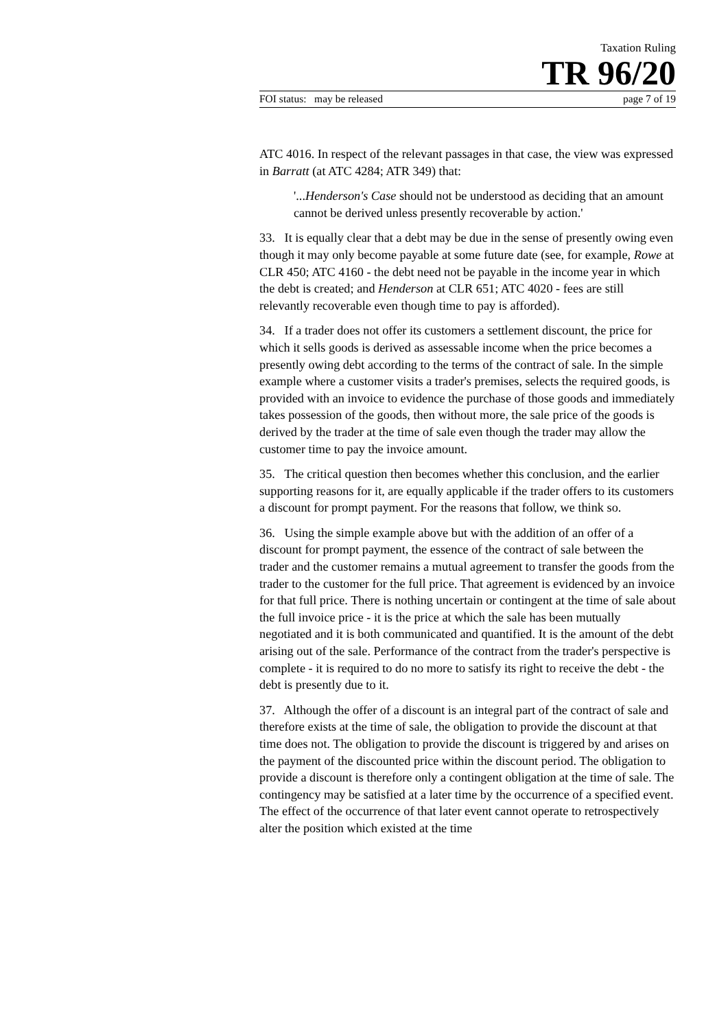Taxation Ruling
TR 96/20
FOI status: may be released page 7 of 19
ATC 4016. In respect of the relevant passages in that case, the view was expressed in Barratt (at ATC 4284; ATR 349) that:
'...Henderson's Case should not be understood as deciding that an amount cannot be derived unless presently recoverable by action.'
33. It is equally clear that a debt may be due in the sense of presently owing even though it may only become payable at some future date (see, for example, Rowe at CLR 450; ATC 4160 - the debt need not be payable in the income year in which the debt is created; and Henderson at CLR 651; ATC 4020 - fees are still relevantly recoverable even though time to pay is afforded).
34. If a trader does not offer its customers a settlement discount, the price for which it sells goods is derived as assessable income when the price becomes a presently owing debt according to the terms of the contract of sale. In the simple example where a customer visits a trader's premises, selects the required goods, is provided with an invoice to evidence the purchase of those goods and immediately takes possession of the goods, then without more, the sale price of the goods is derived by the trader at the time of sale even though the trader may allow the customer time to pay the invoice amount.
35. The critical question then becomes whether this conclusion, and the earlier supporting reasons for it, are equally applicable if the trader offers to its customers a discount for prompt payment. For the reasons that follow, we think so.
36. Using the simple example above but with the addition of an offer of a discount for prompt payment, the essence of the contract of sale between the trader and the customer remains a mutual agreement to transfer the goods from the trader to the customer for the full price. That agreement is evidenced by an invoice for that full price. There is nothing uncertain or contingent at the time of sale about the full invoice price - it is the price at which the sale has been mutually negotiated and it is both communicated and quantified. It is the amount of the debt arising out of the sale. Performance of the contract from the trader's perspective is complete - it is required to do no more to satisfy its right to receive the debt - the debt is presently due to it.
37. Although the offer of a discount is an integral part of the contract of sale and therefore exists at the time of sale, the obligation to provide the discount at that time does not. The obligation to provide the discount is triggered by and arises on the payment of the discounted price within the discount period. The obligation to provide a discount is therefore only a contingent obligation at the time of sale. The contingency may be satisfied at a later time by the occurrence of a specified event. The effect of the occurrence of that later event cannot operate to retrospectively alter the position which existed at the time